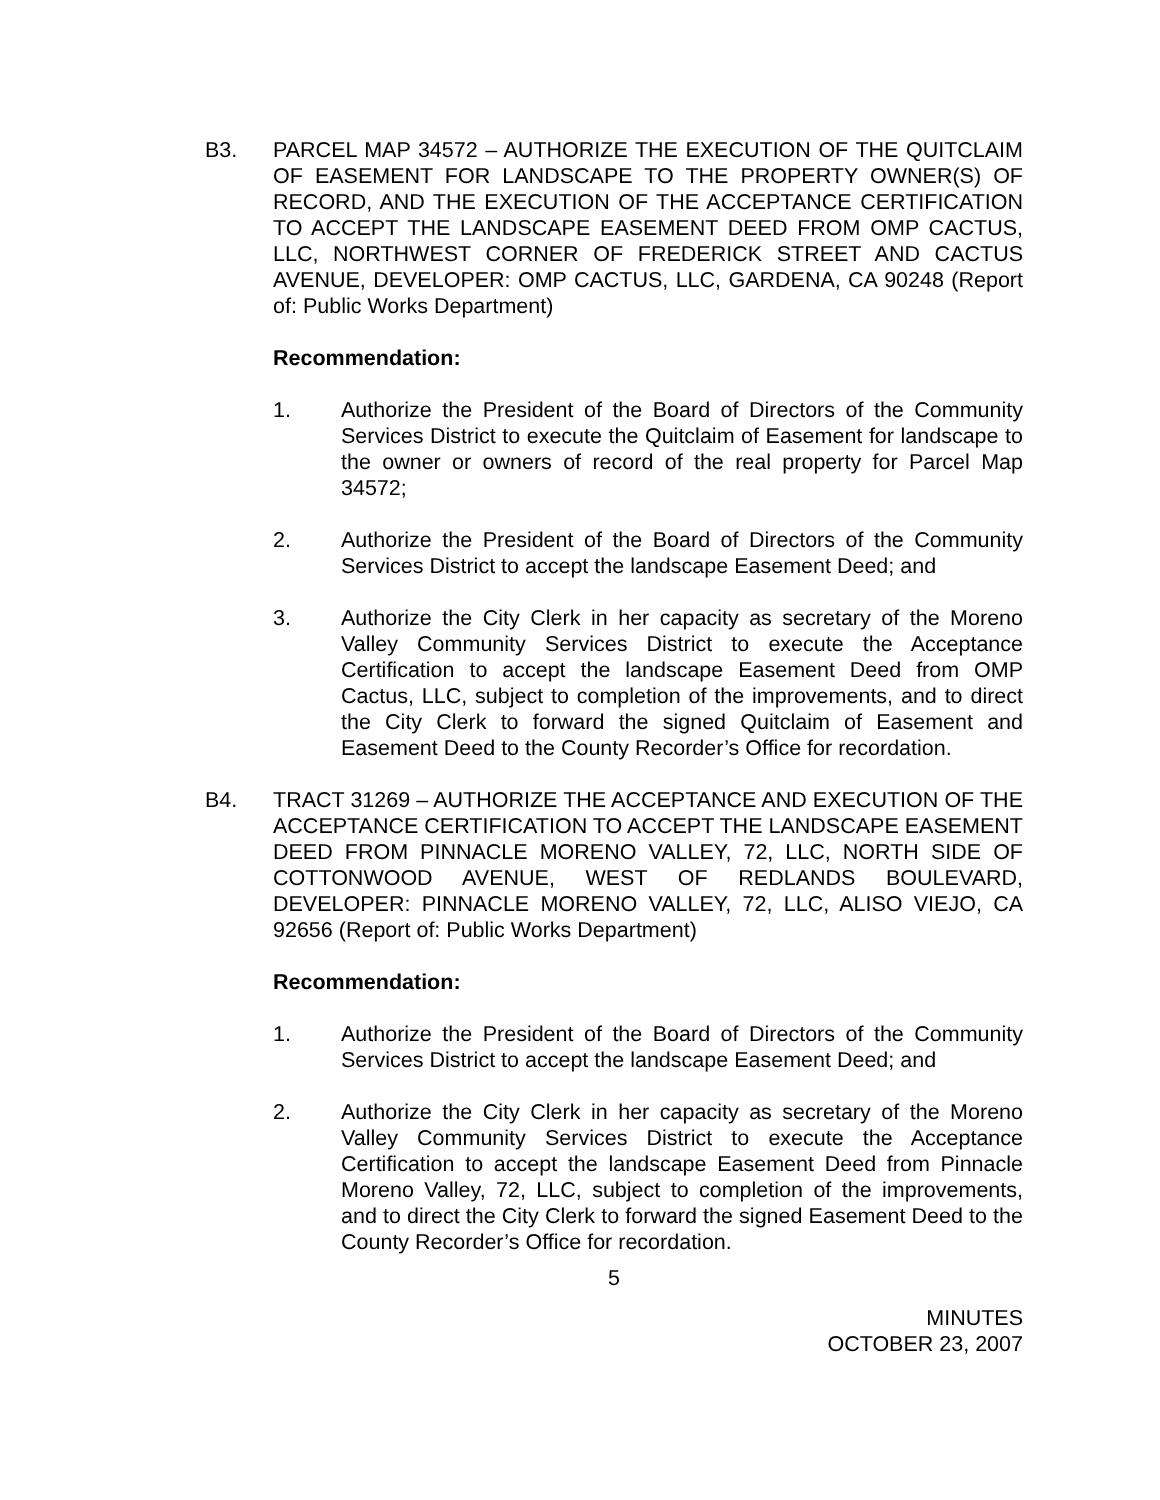B3. PARCEL MAP 34572 – AUTHORIZE THE EXECUTION OF THE QUITCLAIM OF EASEMENT FOR LANDSCAPE TO THE PROPERTY OWNER(S) OF RECORD, AND THE EXECUTION OF THE ACCEPTANCE CERTIFICATION TO ACCEPT THE LANDSCAPE EASEMENT DEED FROM OMP CACTUS, LLC, NORTHWEST CORNER OF FREDERICK STREET AND CACTUS AVENUE, DEVELOPER: OMP CACTUS, LLC, GARDENA, CA 90248 (Report of: Public Works Department)
Recommendation:
1. Authorize the President of the Board of Directors of the Community Services District to execute the Quitclaim of Easement for landscape to the owner or owners of record of the real property for Parcel Map 34572;
2. Authorize the President of the Board of Directors of the Community Services District to accept the landscape Easement Deed; and
3. Authorize the City Clerk in her capacity as secretary of the Moreno Valley Community Services District to execute the Acceptance Certification to accept the landscape Easement Deed from OMP Cactus, LLC, subject to completion of the improvements, and to direct the City Clerk to forward the signed Quitclaim of Easement and Easement Deed to the County Recorder’s Office for recordation.
B4. TRACT 31269 – AUTHORIZE THE ACCEPTANCE AND EXECUTION OF THE ACCEPTANCE CERTIFICATION TO ACCEPT THE LANDSCAPE EASEMENT DEED FROM PINNACLE MORENO VALLEY, 72, LLC, NORTH SIDE OF COTTONWOOD AVENUE, WEST OF REDLANDS BOULEVARD, DEVELOPER: PINNACLE MORENO VALLEY, 72, LLC, ALISO VIEJO, CA 92656 (Report of: Public Works Department)
Recommendation:
1. Authorize the President of the Board of Directors of the Community Services District to accept the landscape Easement Deed; and
2. Authorize the City Clerk in her capacity as secretary of the Moreno Valley Community Services District to execute the Acceptance Certification to accept the landscape Easement Deed from Pinnacle Moreno Valley, 72, LLC, subject to completion of the improvements, and to direct the City Clerk to forward the signed Easement Deed to the County Recorder’s Office for recordation.
5
MINUTES
OCTOBER 23, 2007